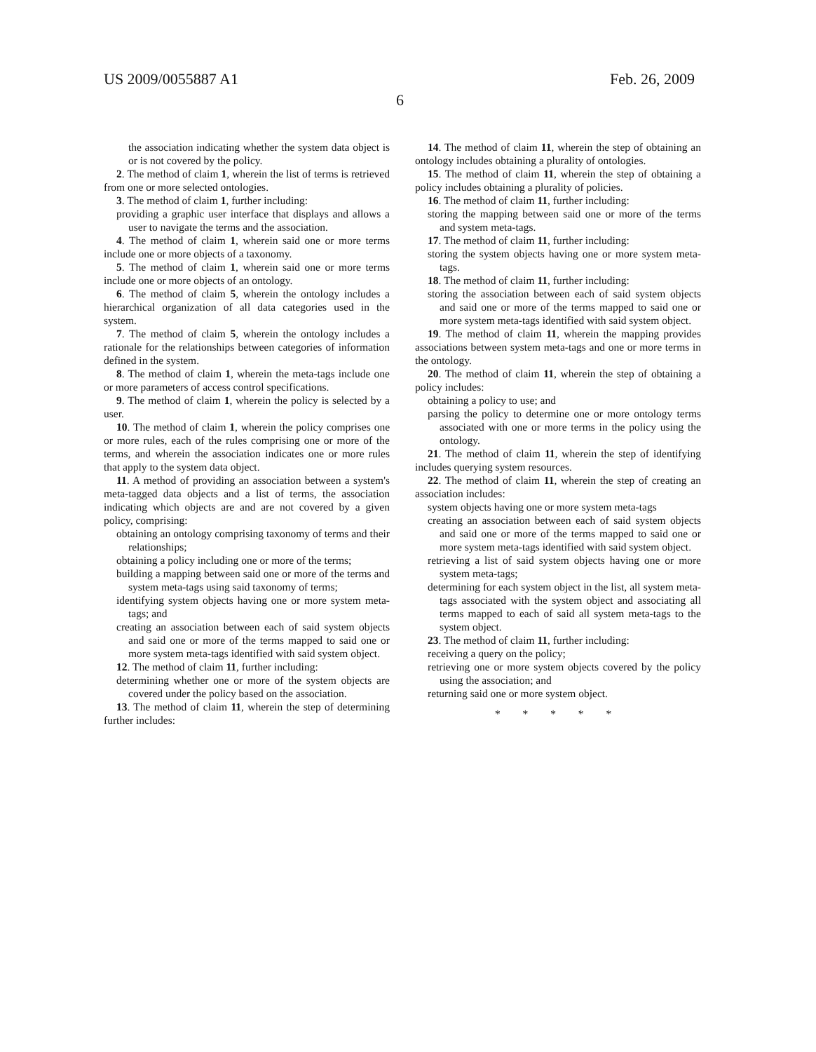US 2009/0055887 A1
6
Feb. 26, 2009
the association indicating whether the system data object is or is not covered by the policy.
2. The method of claim 1, wherein the list of terms is retrieved from one or more selected ontologies.
3. The method of claim 1, further including:
providing a graphic user interface that displays and allows a user to navigate the terms and the association.
4. The method of claim 1, wherein said one or more terms include one or more objects of a taxonomy.
5. The method of claim 1, wherein said one or more terms include one or more objects of an ontology.
6. The method of claim 5, wherein the ontology includes a hierarchical organization of all data categories used in the system.
7. The method of claim 5, wherein the ontology includes a rationale for the relationships between categories of information defined in the system.
8. The method of claim 1, wherein the meta-tags include one or more parameters of access control specifications.
9. The method of claim 1, wherein the policy is selected by a user.
10. The method of claim 1, wherein the policy comprises one or more rules, each of the rules comprising one or more of the terms, and wherein the association indicates one or more rules that apply to the system data object.
11. A method of providing an association between a system's meta-tagged data objects and a list of terms, the association indicating which objects are and are not covered by a given policy, comprising:
obtaining an ontology comprising taxonomy of terms and their relationships;
obtaining a policy including one or more of the terms;
building a mapping between said one or more of the terms and system meta-tags using said taxonomy of terms;
identifying system objects having one or more system meta-tags; and
creating an association between each of said system objects and said one or more of the terms mapped to said one or more system meta-tags identified with said system object.
12. The method of claim 11, further including:
determining whether one or more of the system objects are covered under the policy based on the association.
13. The method of claim 11, wherein the step of determining further includes:
14. The method of claim 11, wherein the step of obtaining an ontology includes obtaining a plurality of ontologies.
15. The method of claim 11, wherein the step of obtaining a policy includes obtaining a plurality of policies.
16. The method of claim 11, further including:
storing the mapping between said one or more of the terms and system meta-tags.
17. The method of claim 11, further including:
storing the system objects having one or more system meta-tags.
18. The method of claim 11, further including:
storing the association between each of said system objects and said one or more of the terms mapped to said one or more system meta-tags identified with said system object.
19. The method of claim 11, wherein the mapping provides associations between system meta-tags and one or more terms in the ontology.
20. The method of claim 11, wherein the step of obtaining a policy includes:
obtaining a policy to use; and
parsing the policy to determine one or more ontology terms associated with one or more terms in the policy using the ontology.
21. The method of claim 11, wherein the step of identifying includes querying system resources.
22. The method of claim 11, wherein the step of creating an association includes:
system objects having one or more system meta-tags
creating an association between each of said system objects and said one or more of the terms mapped to said one or more system meta-tags identified with said system object.
retrieving a list of said system objects having one or more system meta-tags;
determining for each system object in the list, all system meta-tags associated with the system object and associating all terms mapped to each of said all system meta-tags to the system object.
23. The method of claim 11, further including:
receiving a query on the policy;
retrieving one or more system objects covered by the policy using the association; and
returning said one or more system object.
* * * * *